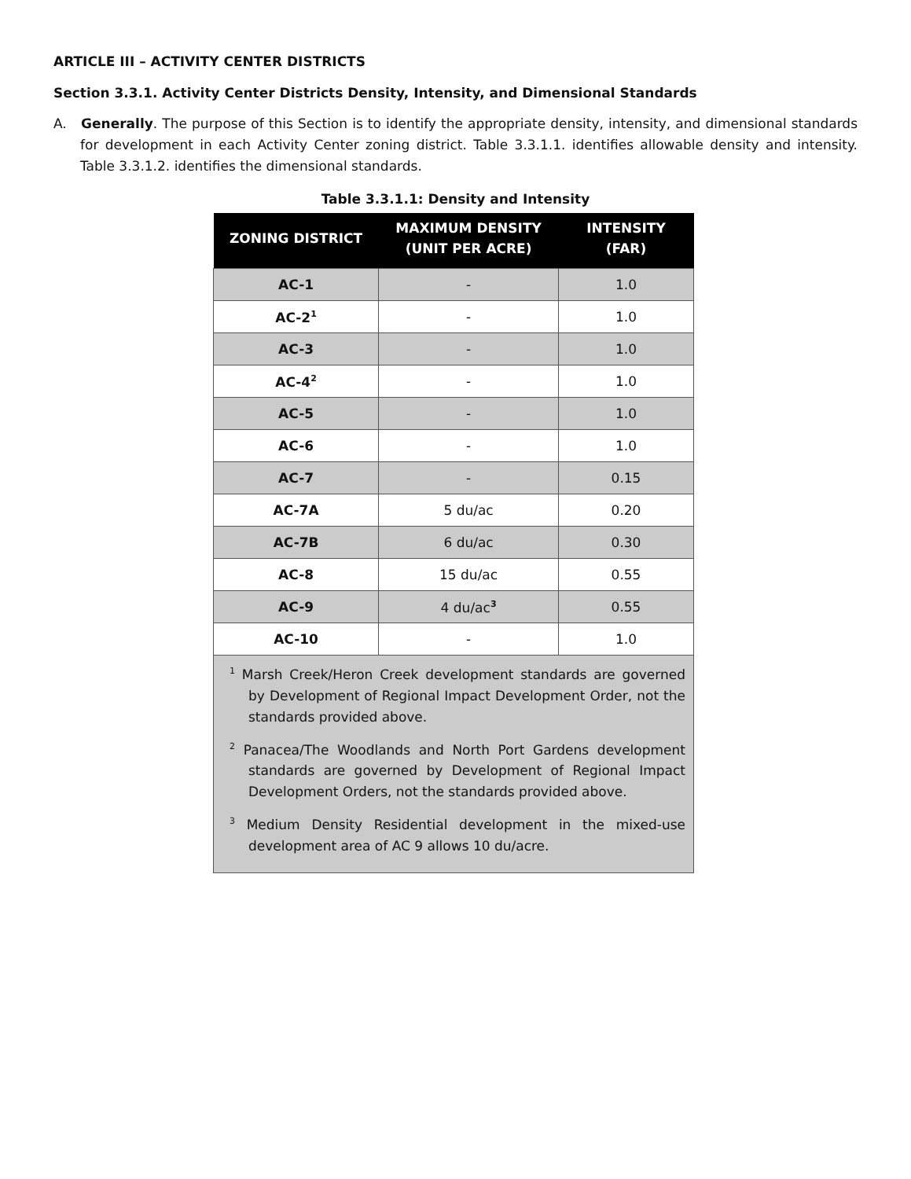ARTICLE III – ACTIVITY CENTER DISTRICTS
Section 3.3.1. Activity Center Districts Density, Intensity, and Dimensional Standards
A. Generally. The purpose of this Section is to identify the appropriate density, intensity, and dimensional standards for development in each Activity Center zoning district. Table 3.3.1.1. identifies allowable density and intensity. Table 3.3.1.2. identifies the dimensional standards.
Table 3.3.1.1: Density and Intensity
| ZONING DISTRICT | MAXIMUM DENSITY (UNIT PER ACRE) | INTENSITY (FAR) |
| --- | --- | --- |
| AC-1 | - | 1.0 |
| AC-2<sup>1</sup> | - | 1.0 |
| AC-3 | - | 1.0 |
| AC-4<sup>2</sup> | - | 1.0 |
| AC-5 | - | 1.0 |
| AC-6 | - | 1.0 |
| AC-7 | - | 0.15 |
| AC-7A | 5 du/ac | 0.20 |
| AC-7B | 6 du/ac | 0.30 |
| AC-8 | 15 du/ac | 0.55 |
| AC-9 | 4 du/ac<sup>3</sup> | 0.55 |
| AC-10 | - | 1.0 |
| <sup>1</sup> Marsh Creek/Heron Creek development standards are governed by Development of Regional Impact Development Order, not the standards provided above. <sup>2</sup> Panacea/The Woodlands and North Port Gardens development standards are governed by Development of Regional Impact Development Orders, not the standards provided above. <sup>3</sup> Medium Density Residential development in the mixed-use development area of AC 9 allows 10 du/acre. | | |